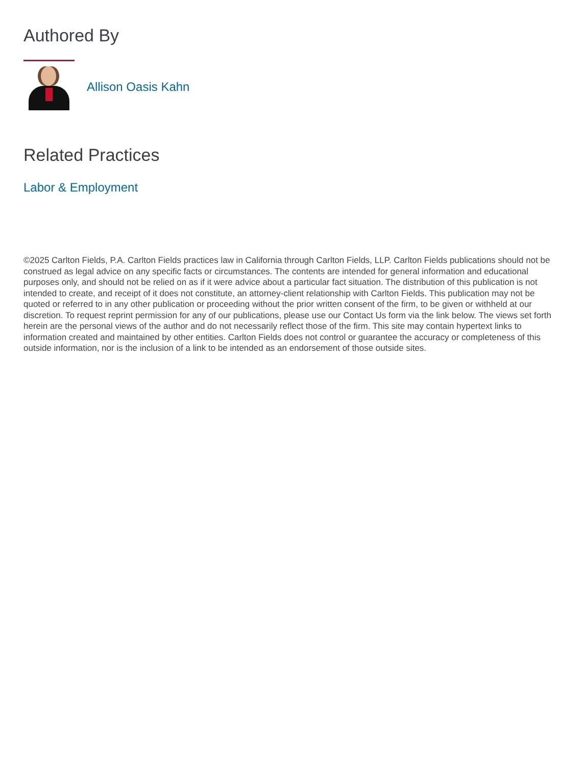Authored By
Allison Oasis Kahn
Related Practices
Labor & Employment
©2025 Carlton Fields, P.A. Carlton Fields practices law in California through Carlton Fields, LLP. Carlton Fields publications should not be construed as legal advice on any specific facts or circumstances. The contents are intended for general information and educational purposes only, and should not be relied on as if it were advice about a particular fact situation. The distribution of this publication is not intended to create, and receipt of it does not constitute, an attorney-client relationship with Carlton Fields. This publication may not be quoted or referred to in any other publication or proceeding without the prior written consent of the firm, to be given or withheld at our discretion. To request reprint permission for any of our publications, please use our Contact Us form via the link below. The views set forth herein are the personal views of the author and do not necessarily reflect those of the firm. This site may contain hypertext links to information created and maintained by other entities. Carlton Fields does not control or guarantee the accuracy or completeness of this outside information, nor is the inclusion of a link to be intended as an endorsement of those outside sites.